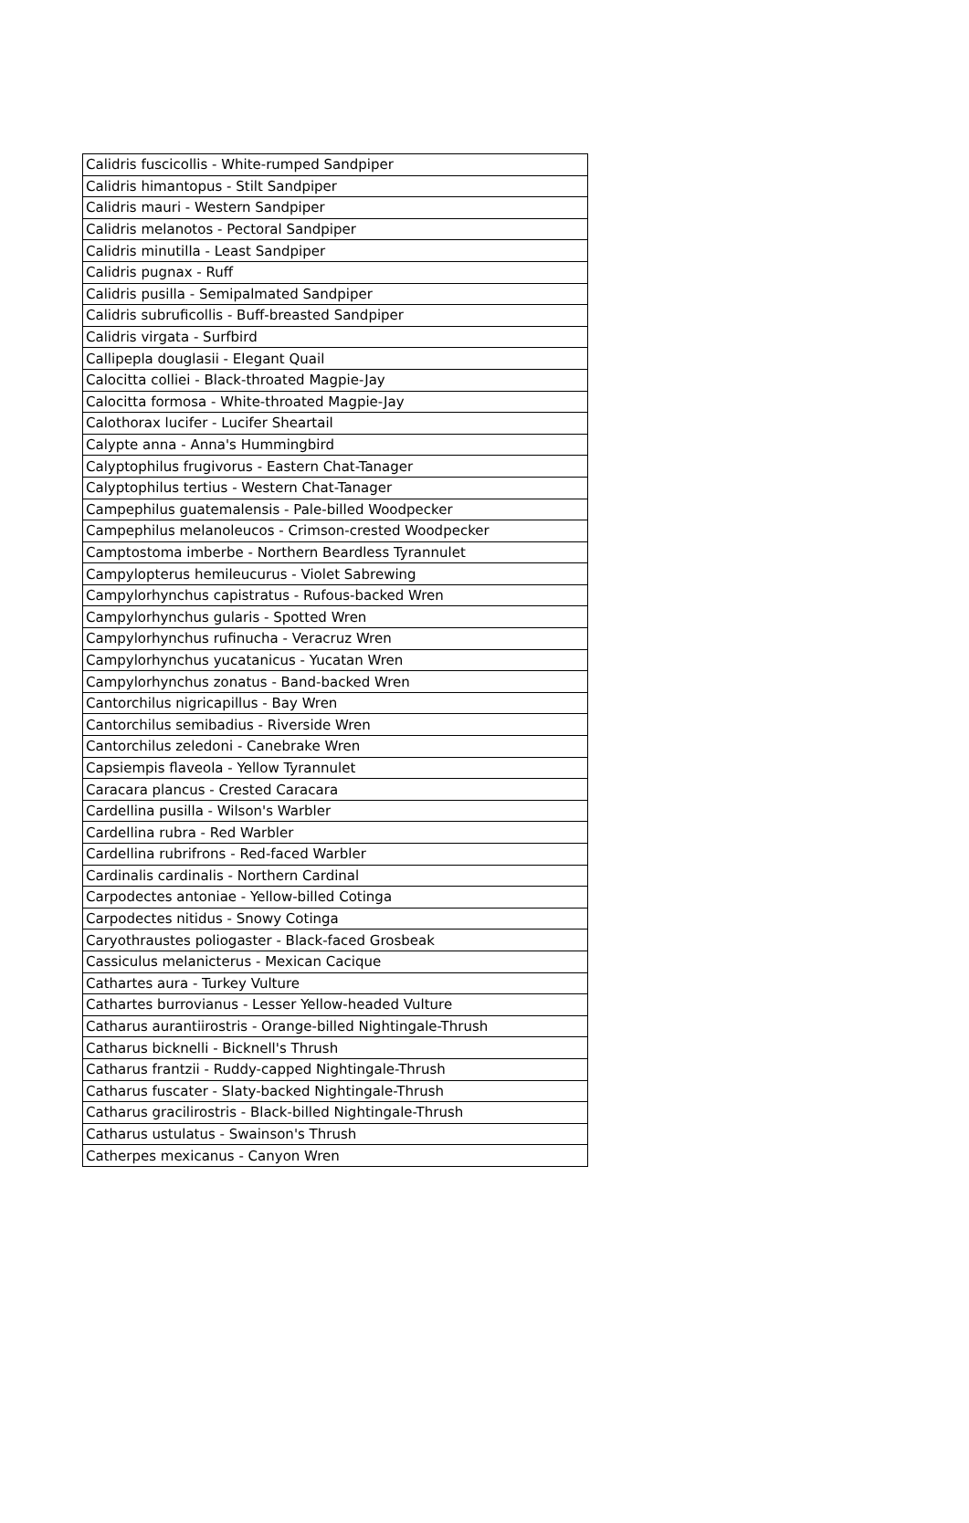| Calidris fuscicollis - White-rumped Sandpiper |
| Calidris himantopus - Stilt Sandpiper |
| Calidris mauri - Western Sandpiper |
| Calidris melanotos - Pectoral Sandpiper |
| Calidris minutilla - Least Sandpiper |
| Calidris pugnax - Ruff |
| Calidris pusilla - Semipalmated Sandpiper |
| Calidris subruficollis - Buff-breasted Sandpiper |
| Calidris virgata - Surfbird |
| Callipepla douglasii - Elegant Quail |
| Calocitta colliei - Black-throated Magpie-Jay |
| Calocitta formosa - White-throated Magpie-Jay |
| Calothorax lucifer - Lucifer Sheartail |
| Calypte anna - Anna's Hummingbird |
| Calyptophilus frugivorus - Eastern Chat-Tanager |
| Calyptophilus tertius - Western Chat-Tanager |
| Campephilus guatemalensis - Pale-billed Woodpecker |
| Campephilus melanoleucos - Crimson-crested Woodpecker |
| Camptostoma imberbe - Northern Beardless Tyrannulet |
| Campylopterus hemileucurus - Violet Sabrewing |
| Campylorhynchus capistratus - Rufous-backed Wren |
| Campylorhynchus gularis - Spotted Wren |
| Campylorhynchus rufinucha - Veracruz Wren |
| Campylorhynchus yucatanicus - Yucatan Wren |
| Campylorhynchus zonatus - Band-backed Wren |
| Cantorchilus nigricapillus - Bay Wren |
| Cantorchilus semibadius - Riverside Wren |
| Cantorchilus zeledoni - Canebrake Wren |
| Capsiempis flaveola - Yellow Tyrannulet |
| Caracara plancus - Crested Caracara |
| Cardellina pusilla - Wilson's Warbler |
| Cardellina rubra - Red Warbler |
| Cardellina rubrifrons - Red-faced Warbler |
| Cardinalis cardinalis - Northern Cardinal |
| Carpodectes antoniae - Yellow-billed Cotinga |
| Carpodectes nitidus - Snowy Cotinga |
| Caryothraustes poliogaster - Black-faced Grosbeak |
| Cassiculus melanicterus - Mexican Cacique |
| Cathartes aura - Turkey Vulture |
| Cathartes burrovianus - Lesser Yellow-headed Vulture |
| Catharus aurantiirostris - Orange-billed Nightingale-Thrush |
| Catharus bicknelli - Bicknell's Thrush |
| Catharus frantzii - Ruddy-capped Nightingale-Thrush |
| Catharus fuscater - Slaty-backed Nightingale-Thrush |
| Catharus gracilirostris - Black-billed Nightingale-Thrush |
| Catharus ustulatus - Swainson's Thrush |
| Catherpes mexicanus - Canyon Wren |